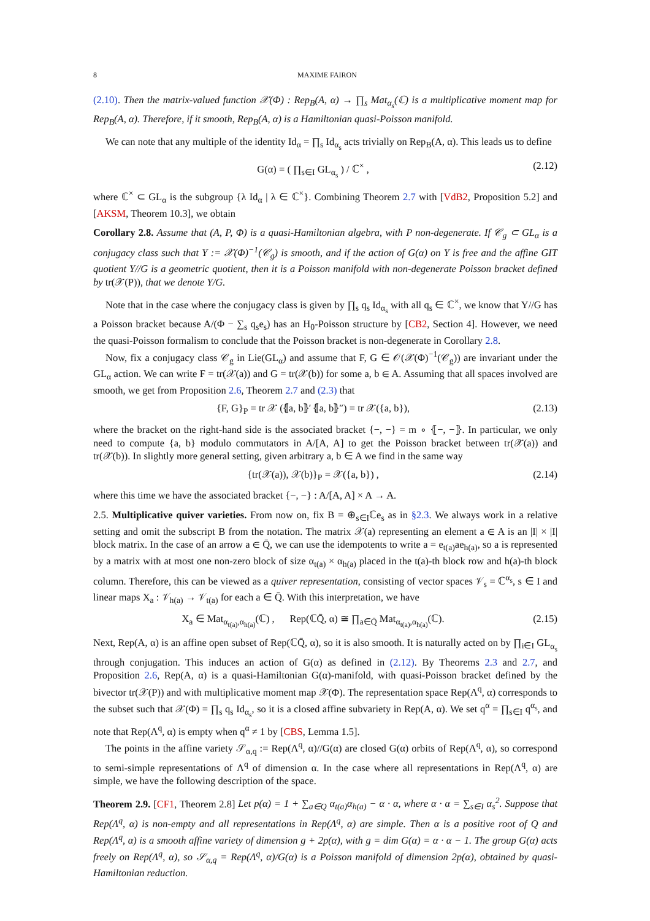8 MAXIME FAIRON
(2.10). Then the matrix-valued function 𝒳(Φ) : Rep<sub>B</sub>(A, α) → ∏<sub>s</sub> Mat<sub>α<sub>s</sub></sub>(ℂ) is a multiplicative moment map for Rep<sub>B</sub>(A, α). Therefore, if it smooth, Rep<sub>B</sub>(A, α) is a Hamiltonian quasi-Poisson manifold.
We can note that any multiple of the identity Id<sub>α</sub> = ∏<sub>s</sub> Id<sub>α<sub>s</sub></sub> acts trivially on Rep<sub>B</sub>(A, α). This leads us to define
G(α) = ( ∏<sub>s∈I</sub> GL<sub>α<sub>s</sub></sub> ) / ℂ<sup>×</sup> , (2.12)
where ℂ<sup>×</sup> ⊂ GL<sub>α</sub> is the subgroup {λ Id<sub>α</sub> | λ ∈ ℂ<sup>×</sup>}. Combining Theorem 2.7 with [VdB2, Proposition 5.2] and [AKSM, Theorem 10.3], we obtain
Corollary 2.8. Assume that (A, P, Φ) is a quasi-Hamiltonian algebra, with P non-degenerate. If 𝒞<sub>g</sub> ⊂ GL<sub>α</sub> is a conjugacy class such that Y := 𝒳(Φ)<sup>−1</sup>(𝒞<sub>g</sub>) is smooth, and if the action of G(α) on Y is free and the affine GIT quotient Y//G is a geometric quotient, then it is a Poisson manifold with non-degenerate Poisson bracket defined by tr(𝒳(P)), that we denote Y/G.
Note that in the case where the conjugacy class is given by ∏<sub>s</sub> q<sub>s</sub> Id<sub>α<sub>s</sub></sub> with all q<sub>s</sub> ∈ ℂ<sup>×</sup>, we know that Y//G has a Poisson bracket because A/(Φ − ∑<sub>s</sub> q<sub>s</sub>e<sub>s</sub>) has an H<sub>0</sub>-Poisson structure by [CB2, Section 4]. However, we need the quasi-Poisson formalism to conclude that the Poisson bracket is non-degenerate in Corollary 2.8.
Now, fix a conjugacy class 𝒞<sub>g</sub> in Lie(GL<sub>α</sub>) and assume that F, G ∈ 𝒪(𝒳(Φ)<sup>−1</sup>(𝒞<sub>g</sub>)) are invariant under the GL<sub>α</sub> action. We can write F = tr(𝒳(a)) and G = tr(𝒳(b)) for some a, b ∈ A. Assuming that all spaces involved are smooth, we get from Proposition 2.6, Theorem 2.7 and (2.3) that
{F, G}<sub>P</sub> = tr 𝒳 (⦃a, b⦄′ ⦃a, b⦄″) = tr 𝒳({a, b}), (2.13)
where the bracket on the right-hand side is the associated bracket {−, −} = m ∘ ⦃−, −⦄. In particular, we only need to compute {a, b} modulo commutators in A/[A, A] to get the Poisson bracket between tr(𝒳(a)) and tr(𝒳(b)). In slightly more general setting, given arbitrary a, b ∈ A we find in the same way
{tr(𝒳(a)), 𝒳(b)}<sub>P</sub> = 𝒳({a, b}) , (2.14)
where this time we have the associated bracket {−, −} : A/[A, A] × A → A.
2.5. Multiplicative quiver varieties. From now on, fix B = ⊕<sub>s∈I</sub>ℂe<sub>s</sub> as in §2.3. We always work in a relative setting and omit the subscript B from the notation. The matrix 𝒳(a) representing an element a ∈ A is an |I| × |I| block matrix. In the case of an arrow a ∈ Q̄, we can use the idempotents to write a = e<sub>t(a)</sub>ae<sub>h(a)</sub>, so a is represented by a matrix with at most one non-zero block of size α<sub>t(a)</sub> × α<sub>h(a)</sub> placed in the t(a)-th block row and h(a)-th block column. Therefore, this can be viewed as a quiver representation, consisting of vector spaces 𝒱<sub>s</sub> = ℂ<sup>α<sub>s</sub></sup>, s ∈ I and linear maps X<sub>a</sub> : 𝒱<sub>h(a)</sub> → 𝒱<sub>t(a)</sub> for each a ∈ Q̄. With this interpretation, we have
X<sub>a</sub> ∈ Mat<sub>α<sub>t(a)</sub>,α<sub>h(a)</sub></sub>(ℂ) , Rep(ℂQ̄, α) ≅ ∏<sub>a∈Q̄</sub> Mat<sub>α<sub>t(a)</sub>,α<sub>h(a)</sub></sub>(ℂ). (2.15)
Next, Rep(A, α) is an affine open subset of Rep(ℂQ̄, α), so it is also smooth. It is naturally acted on by ∏<sub>i∈I</sub> GL<sub>α<sub>s</sub></sub> through conjugation. This induces an action of G(α) as defined in (2.12). By Theorems 2.3 and 2.7, and Proposition 2.6, Rep(A, α) is a quasi-Hamiltonian G(α)-manifold, with quasi-Poisson bracket defined by the bivector tr(𝒳(P)) and with multiplicative moment map 𝒳(Φ). The representation space Rep(Λ<sup>q</sup>, α) corresponds to the subset such that 𝒳(Φ) = ∏<sub>s</sub> q<sub>s</sub> Id<sub>α<sub>s</sub></sub>, so it is a closed affine subvariety in Rep(A, α). We set q<sup>α</sup> = ∏<sub>s∈I</sub> q<sup>α<sub>s</sub></sup>, and note that Rep(Λ<sup>q</sup>, α) is empty when q<sup>α</sup> ≠ 1 by [CBS, Lemma 1.5].
The points in the affine variety 𝒮<sub>α,q</sub> := Rep(Λ<sup>q</sup>, α)//G(α) are closed G(α) orbits of Rep(Λ<sup>q</sup>, α), so correspond to semi-simple representations of Λ<sup>q</sup> of dimension α. In the case where all representations in Rep(Λ<sup>q</sup>, α) are simple, we have the following description of the space.
Theorem 2.9. [CF1, Theorem 2.8] Let p(α) = 1 + ∑<sub>a∈Q</sub> α<sub>t(a)</sub>α<sub>h(a)</sub> − α · α, where α · α = ∑<sub>s∈I</sub> α<sub>s</sub><sup>2</sup>. Suppose that Rep(Λ<sup>q</sup>, α) is non-empty and all representations in Rep(Λ<sup>q</sup>, α) are simple. Then α is a positive root of Q and Rep(Λ<sup>q</sup>, α) is a smooth affine variety of dimension g + 2p(α), with g = dim G(α) = α · α − 1. The group G(α) acts freely on Rep(Λ<sup>q</sup>, α), so 𝒮<sub>α,q</sub> = Rep(Λ<sup>q</sup>, α)/G(α) is a Poisson manifold of dimension 2p(α), obtained by quasi-Hamiltonian reduction.